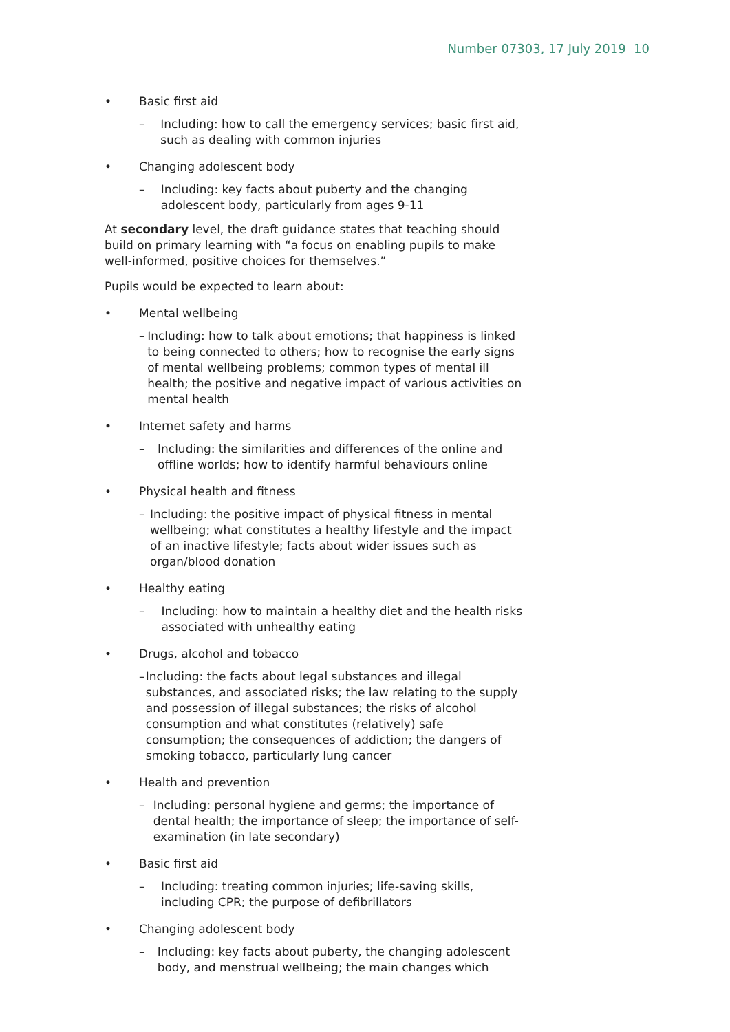Number 07303, 17 July 2019 10
• Basic first aid
– Including: how to call the emergency services; basic first aid, such as dealing with common injuries
• Changing adolescent body
– Including: key facts about puberty and the changing adolescent body, particularly from ages 9-11
At secondary level, the draft guidance states that teaching should build on primary learning with “a focus on enabling pupils to make well-informed, positive choices for themselves.”
Pupils would be expected to learn about:
• Mental wellbeing
– Including: how to talk about emotions; that happiness is linked to being connected to others; how to recognise the early signs of mental wellbeing problems; common types of mental ill health; the positive and negative impact of various activities on mental health
• Internet safety and harms
– Including: the similarities and differences of the online and offline worlds; how to identify harmful behaviours online
• Physical health and fitness
– Including: the positive impact of physical fitness in mental wellbeing; what constitutes a healthy lifestyle and the impact of an inactive lifestyle; facts about wider issues such as organ/blood donation
• Healthy eating
– Including: how to maintain a healthy diet and the health risks associated with unhealthy eating
• Drugs, alcohol and tobacco
– Including: the facts about legal substances and illegal substances, and associated risks; the law relating to the supply and possession of illegal substances; the risks of alcohol consumption and what constitutes (relatively) safe consumption; the consequences of addiction; the dangers of smoking tobacco, particularly lung cancer
• Health and prevention
– Including: personal hygiene and germs; the importance of dental health; the importance of sleep; the importance of self-examination (in late secondary)
• Basic first aid
– Including: treating common injuries; life-saving skills, including CPR; the purpose of defibrillators
• Changing adolescent body
– Including: key facts about puberty, the changing adolescent body, and menstrual wellbeing; the main changes which